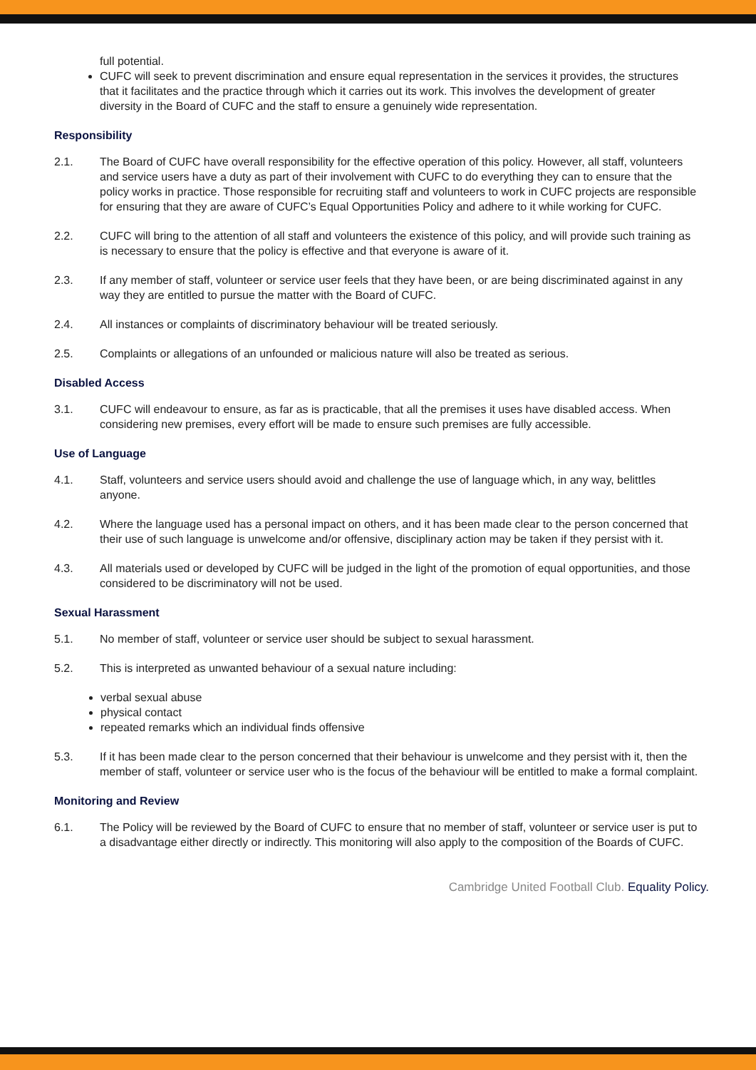full potential.
CUFC will seek to prevent discrimination and ensure equal representation in the services it provides, the structures that it facilitates and the practice through which it carries out its work. This involves the development of greater diversity in the Board of CUFC and the staff to ensure a genuinely wide representation.
Responsibility
2.1. The Board of CUFC have overall responsibility for the effective operation of this policy. However, all staff, volunteers and service users have a duty as part of their involvement with CUFC to do everything they can to ensure that the policy works in practice. Those responsible for recruiting staff and volunteers to work in CUFC projects are responsible for ensuring that they are aware of CUFC’s Equal Opportunities Policy and adhere to it while working for CUFC.
2.2. CUFC will bring to the attention of all staff and volunteers the existence of this policy, and will provide such training as is necessary to ensure that the policy is effective and that everyone is aware of it.
2.3. If any member of staff, volunteer or service user feels that they have been, or are being discriminated against in any way they are entitled to pursue the matter with the Board of CUFC.
2.4. All instances or complaints of discriminatory behaviour will be treated seriously.
2.5. Complaints or allegations of an unfounded or malicious nature will also be treated as serious.
Disabled Access
3.1. CUFC will endeavour to ensure, as far as is practicable, that all the premises it uses have disabled access. When considering new premises, every effort will be made to ensure such premises are fully accessible.
Use of Language
4.1. Staff, volunteers and service users should avoid and challenge the use of language which, in any way, belittles anyone.
4.2. Where the language used has a personal impact on others, and it has been made clear to the person concerned that their use of such language is unwelcome and/or offensive, disciplinary action may be taken if they persist with it.
4.3. All materials used or developed by CUFC will be judged in the light of the promotion of equal opportunities, and those considered to be discriminatory will not be used.
Sexual Harassment
5.1. No member of staff, volunteer or service user should be subject to sexual harassment.
5.2. This is interpreted as unwanted behaviour of a sexual nature including:
verbal sexual abuse
physical contact
repeated remarks which an individual finds offensive
5.3. If it has been made clear to the person concerned that their behaviour is unwelcome and they persist with it, then the member of staff, volunteer or service user who is the focus of the behaviour will be entitled to make a formal complaint.
Monitoring and Review
6.1. The Policy will be reviewed by the Board of CUFC to ensure that no member of staff, volunteer or service user is put to a disadvantage either directly or indirectly. This monitoring will also apply to the composition of the Boards of CUFC.
Cambridge United Football Club. Equality Policy.